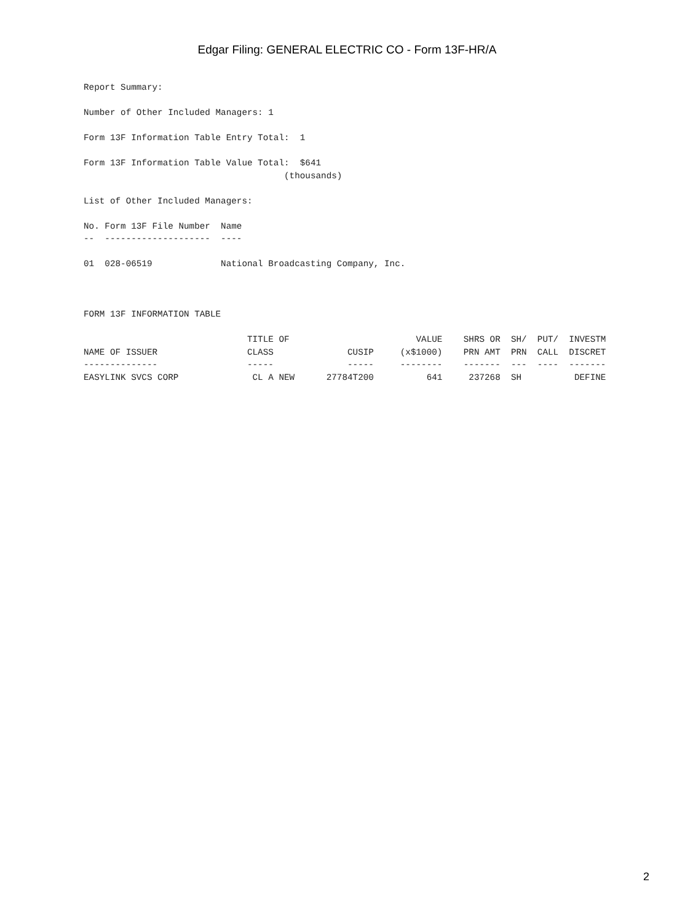Edgar Filing: GENERAL ELECTRIC CO - Form 13F-HR/A
Report Summary:

Number of Other Included Managers: 1

Form 13F Information Table Entry Total:  1

Form 13F Information Table Value Total:  $641
                                      (thousands)

List of Other Included Managers:

No. Form 13F File Number  Name
--  --------------------  ----

01  028-06519             National Broadcasting Company, Inc.



FORM 13F INFORMATION TABLE

                               TITLE OF                        VALUE    SHRS OR  SH/  PUT/  INVESTM
NAME OF ISSUER                 CLASS              CUSIP     (x$1000)    PRN AMT  PRN  CALL  DISCRET
--------------                 -----              -----     --------    -------  ---  ----  -------
EASYLINK SVCS CORP              CL A NEW      27784T200          641     237268  SH          DEFINE
2